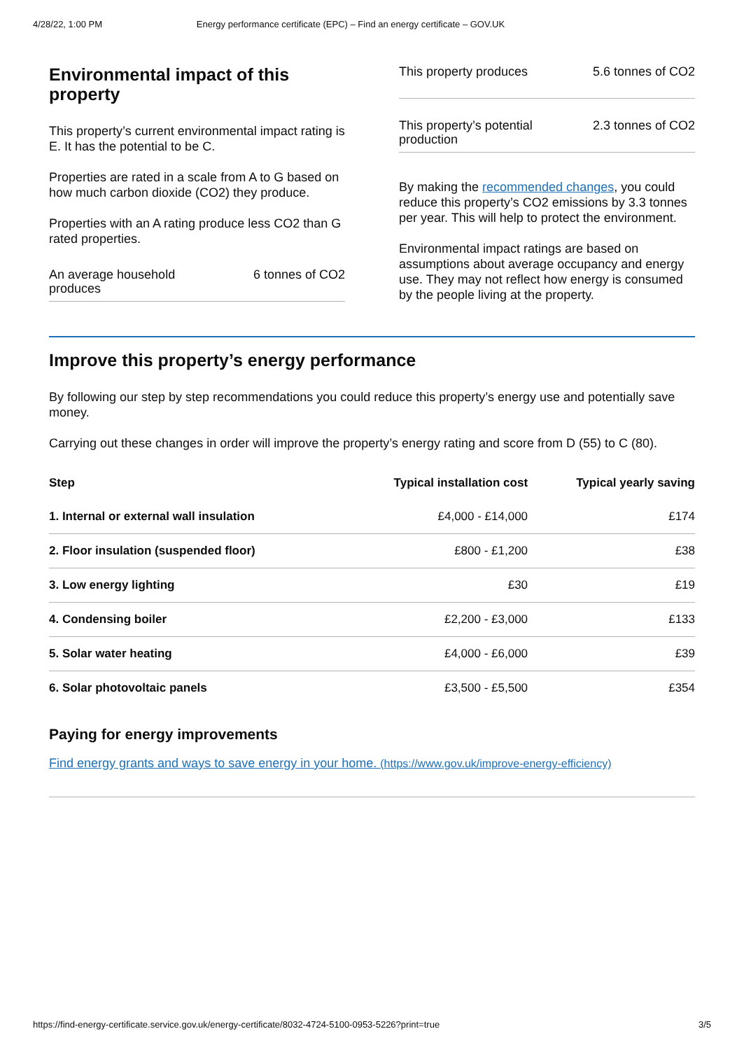4/28/22, 1:00 PM Energy performance certificate (EPC) – Find an energy certificate – GOV.UK
Environmental impact of this property
This property’s current environmental impact rating is E. It has the potential to be C.
Properties are rated in a scale from A to G based on how much carbon dioxide (CO2) they produce.
Properties with an A rating produce less CO2 than G rated properties.
An average household produces 6 tonnes of CO2
This property produces 5.6 tonnes of CO2
This property’s potential production 2.3 tonnes of CO2
By making the recommended changes, you could reduce this property’s CO2 emissions by 3.3 tonnes per year. This will help to protect the environment.
Environmental impact ratings are based on assumptions about average occupancy and energy use. They may not reflect how energy is consumed by the people living at the property.
Improve this property’s energy performance
By following our step by step recommendations you could reduce this property’s energy use and potentially save money.
Carrying out these changes in order will improve the property’s energy rating and score from D (55) to C (80).
| Step | Typical installation cost | Typical yearly saving |
| --- | --- | --- |
| 1. Internal or external wall insulation | £4,000 - £14,000 | £174 |
| 2. Floor insulation (suspended floor) | £800 - £1,200 | £38 |
| 3. Low energy lighting | £30 | £19 |
| 4. Condensing boiler | £2,200 - £3,000 | £133 |
| 5. Solar water heating | £4,000 - £6,000 | £39 |
| 6. Solar photovoltaic panels | £3,500 - £5,500 | £354 |
Paying for energy improvements
Find energy grants and ways to save energy in your home. (https://www.gov.uk/improve-energy-efficiency)
https://find-energy-certificate.service.gov.uk/energy-certificate/8032-4724-5100-0953-5226?print=true 3/5